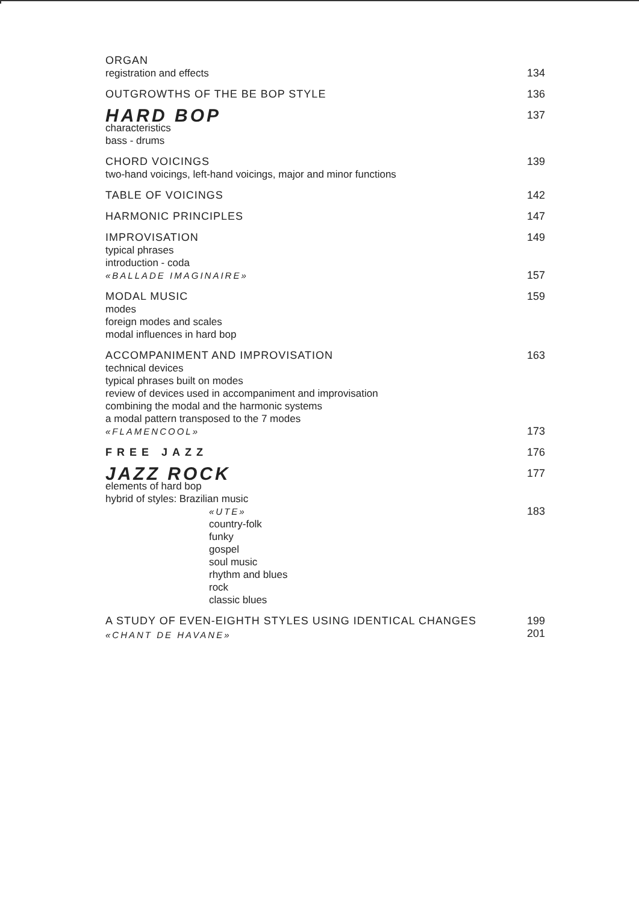ORGAN
registration and effects 134
OUTGROWTHS OF THE BE BOP STYLE 136
HARD BOP 137
characteristics
bass - drums
CHORD VOICINGS 139
two-hand voicings, left-hand voicings, major and minor functions
TABLE OF VOICINGS 142
HARMONIC PRINCIPLES 147
IMPROVISATION 149
typical phrases
introduction - coda
«BALLADE IMAGINAIRE» 157
MODAL MUSIC 159
modes
foreign modes and scales
modal influences in hard bop
ACCOMPANIMENT AND IMPROVISATION 163
technical devices
typical phrases built on modes
review of devices used in accompaniment and improvisation
combining the modal and the harmonic systems
a modal pattern transposed to the 7 modes
«FLAMENCOOL» 173
FREE JAZZ 176
JAZZ ROCK 177
elements of hard bop
hybrid of styles: Brazilian music
«UTE» 183
country-folk
funky
gospel
soul music
rhythm and blues
rock
classic blues
A STUDY OF EVEN-EIGHTH STYLES USING IDENTICAL CHANGES 199
«CHANT DE HAVANE» 201